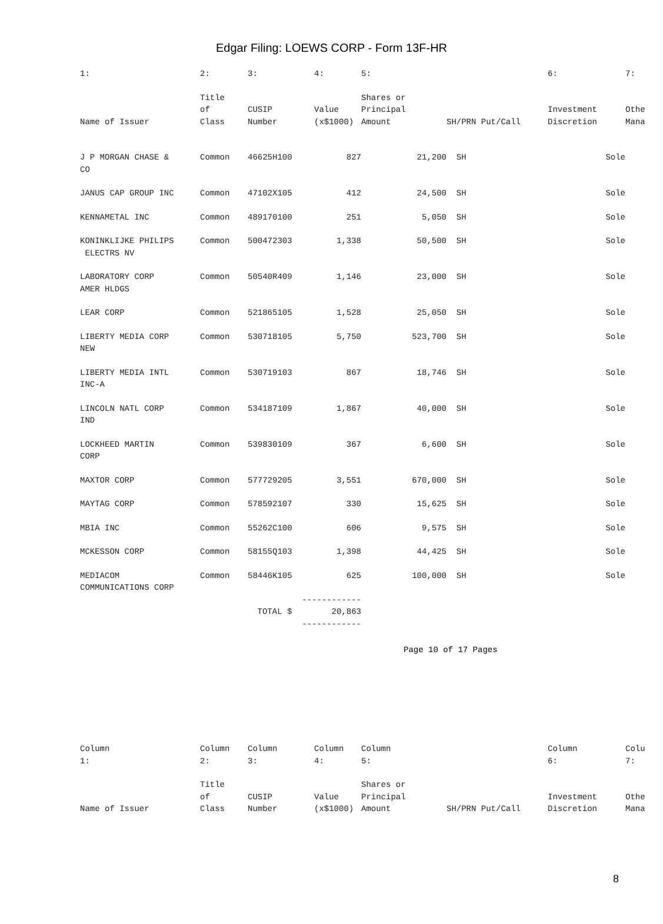Edgar Filing: LOEWS CORP - Form 13F-HR
| 1: | 2: | 3: | 4: | 5: | | 6: | 7: |
| Name of Issuer | Title of Class | CUSIP Number | Value (x$1000) | Shares or Principal Amount | SH/PRN Put/Call | Investment Discretion | Othe Mana |
| J P MORGAN CHASE & CO | Common | 46625H100 | 827 | 21,200 | SH | Sole | |
| JANUS CAP GROUP INC | Common | 47102X105 | 412 | 24,500 | SH | Sole | |
| KENNAMETAL INC | Common | 489170100 | 251 | 5,050 | SH | Sole | |
| KONINKLIJKE PHILIPS ELECTRS NV | Common | 500472303 | 1,338 | 50,500 | SH | Sole | |
| LABORATORY CORP AMER HLDGS | Common | 50540R409 | 1,146 | 23,000 | SH | Sole | |
| LEAR CORP | Common | 521865105 | 1,528 | 25,050 | SH | Sole | |
| LIBERTY MEDIA CORP NEW | Common | 530718105 | 5,750 | 523,700 | SH | Sole | |
| LIBERTY MEDIA INTL INC-A | Common | 530719103 | 867 | 18,746 | SH | Sole | |
| LINCOLN NATL CORP IND | Common | 534187109 | 1,867 | 40,000 | SH | Sole | |
| LOCKHEED MARTIN CORP | Common | 539830109 | 367 | 6,600 | SH | Sole | |
| MAXTOR CORP | Common | 577729205 | 3,551 | 670,000 | SH | Sole | |
| MAYTAG CORP | Common | 578592107 | 330 | 15,625 | SH | Sole | |
| MBIA INC | Common | 55262C100 | 606 | 9,575 | SH | Sole | |
| MCKESSON CORP | Common | 58155Q103 | 1,398 | 44,425 | SH | Sole | |
| MEDIACOM COMMUNICATIONS CORP | Common | 58446K105 | 625 | 100,000 | SH | Sole | |
| | | ------------ TOTAL $ 20,863 ------------ | | | | | |
Page 10 of 17 Pages
| Column 1: | Column 2: | Column 3: | Column 4: | Column 5: | | Column 6: | Colu 7: |
| Name of Issuer | Title of Class | CUSIP Number | Value (x$1000) | Shares or Principal Amount | SH/PRN Put/Call | Investment Discretion | Othe Mana |
8